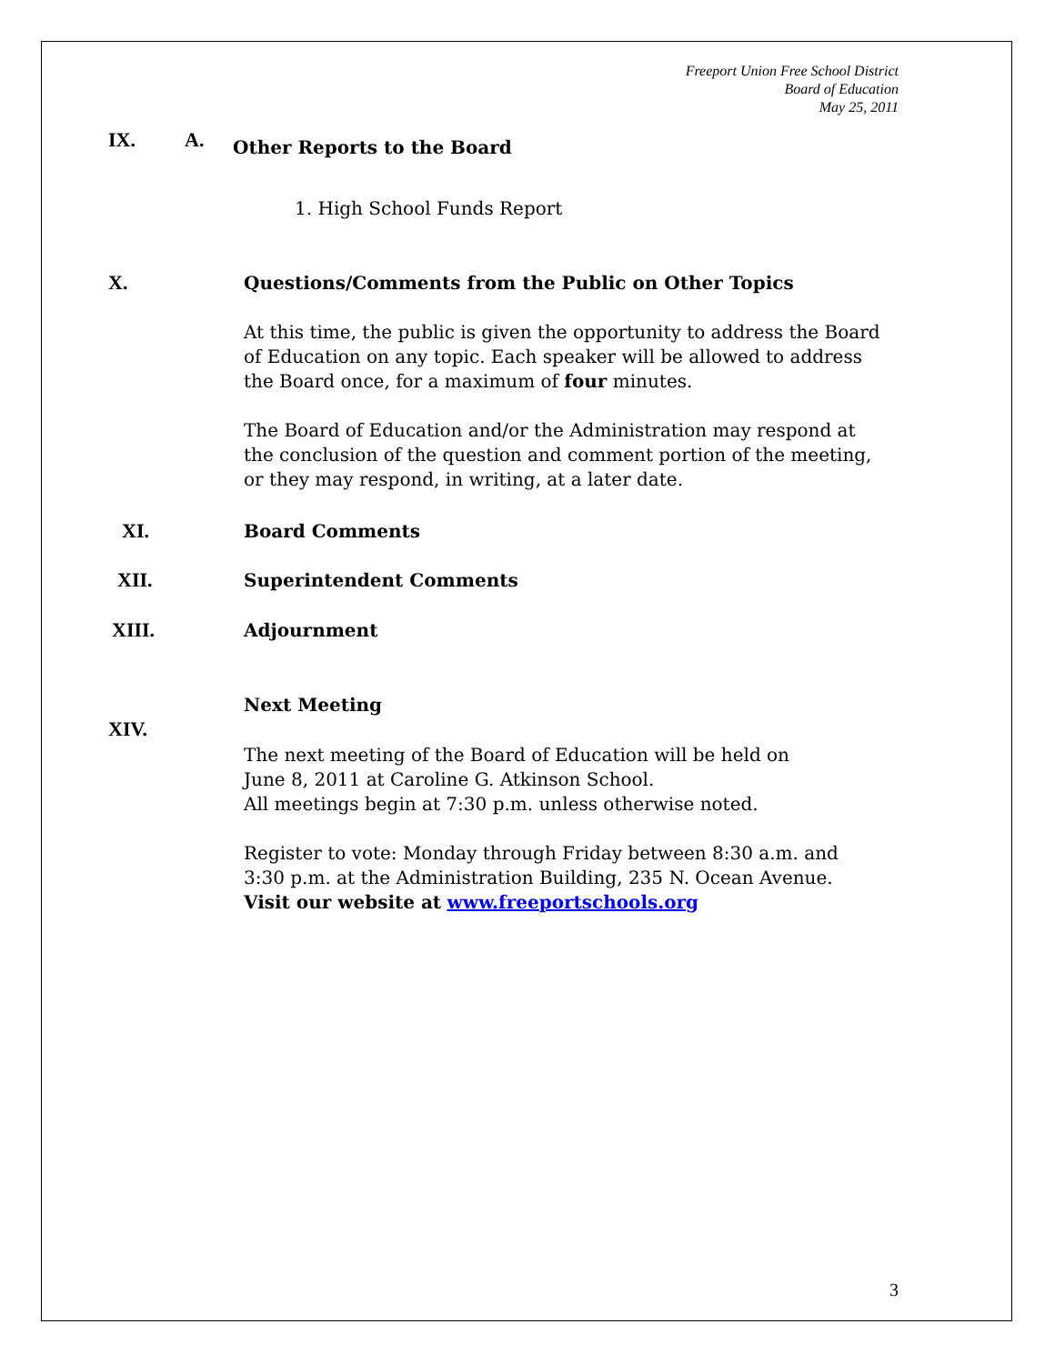Freeport Union Free School District
Board of Education
May 25, 2011
IX. A. Other Reports to the Board
1. High School Funds Report
X. Questions/Comments from the Public on Other Topics
At this time, the public is given the opportunity to address the Board of Education on any topic. Each speaker will be allowed to address the Board once, for a maximum of four minutes.
The Board of Education and/or the Administration may respond at the conclusion of the question and comment portion of the meeting, or they may respond, in writing, at a later date.
XI. Board Comments
XII. Superintendent Comments
XIII. Adjournment
Next Meeting
XIV.
The next meeting of the Board of Education will be held on
June 8, 2011 at Caroline G. Atkinson School.
All meetings begin at 7:30 p.m. unless otherwise noted.
Register to vote: Monday through Friday between 8:30 a.m. and 3:30 p.m. at the Administration Building, 235 N. Ocean Avenue.
Visit our website at www.freeportschools.org
3